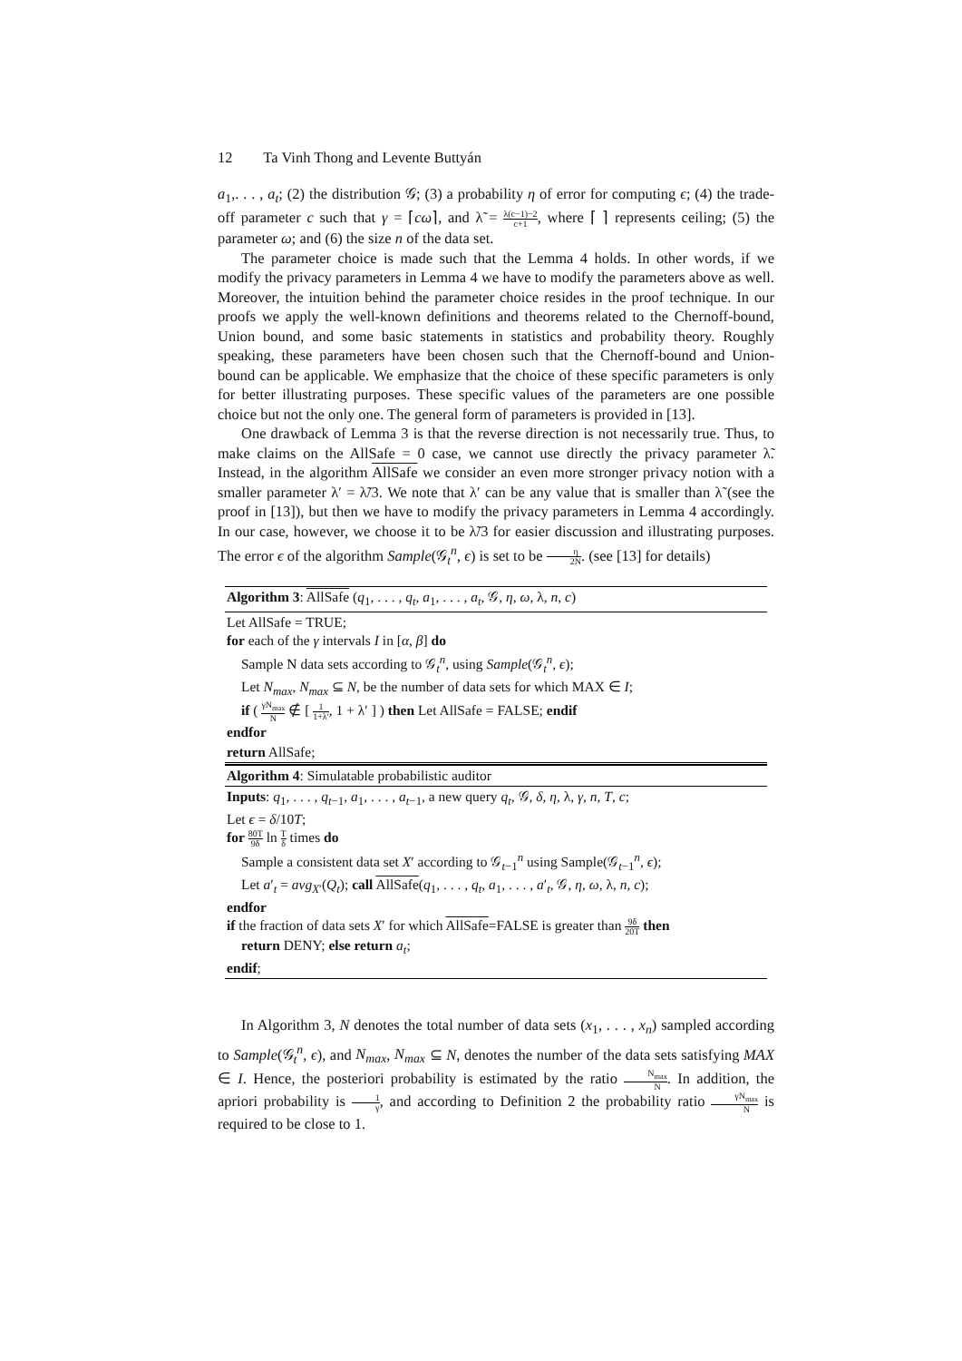12 Ta Vinh Thong and Levente Buttyán
a<sub>1</sub>,. . . , a<sub>t</sub>; (2) the distribution 𝒢; (3) a probability η of error for computing ϵ; (4) the trade-off parameter c such that γ = ⌈cω⌉, and λ̃ = λ(c−1)−2 c+1, where ⌈ ⌉ represents ceiling; (5) the parameter ω; and (6) the size n of the data set.
The parameter choice is made such that the Lemma 4 holds. In other words, if we modify the privacy parameters in Lemma 4 we have to modify the parameters above as well. Moreover, the intuition behind the parameter choice resides in the proof technique. In our proofs we apply the well-known definitions and theorems related to the Chernoff-bound, Union bound, and some basic statements in statistics and probability theory. Roughly speaking, these parameters have been chosen such that the Chernoff-bound and Union-bound can be applicable. We emphasize that the choice of these specific parameters is only for better illustrating purposes. These specific values of the parameters are one possible choice but not the only one. The general form of parameters is provided in [13].
One drawback of Lemma 3 is that the reverse direction is not necessarily true. Thus, to make claims on the AllSafe = 0 case, we cannot use directly the privacy parameter λ̃. Instead, in the algorithm AllSafe we consider an even more stronger privacy notion with a smaller parameter λ′ = λ̃/3. We note that λ′ can be any value that is smaller than λ̃ (see the proof in [13]), but then we have to modify the privacy parameters in Lemma 4 accordingly. In our case, however, we choose it to be λ̃/3 for easier discussion and illustrating purposes. The error ϵ of the algorithm Sample(𝒢<sub>t</sub><sup>n</sup>, ϵ) is set to be η 2N. (see [13] for details)
Algorithm 3: AllSafe (q<sub>1</sub>, . . . , q<sub>t</sub>, a<sub>1</sub>, . . . , a<sub>t</sub>, 𝒢, η, ω, λ, n, c)
Let AllSafe = TRUE;
for each of the γ intervals I in [α, β] do
Sample N data sets according to 𝒢<sub>t</sub><sup>n</sup>, using Sample(𝒢<sub>t</sub><sup>n</sup>, ϵ);
Let N<sub>max</sub>, N<sub>max</sub> ⊆ N, be the number of data sets for which MAX ∈ I;
if ( γN<sub>max</sub> N ∉ [ 1 1+λ′, 1 + λ′ ] ) then Let AllSafe = FALSE; endif
endfor
return AllSafe;
Algorithm 4: Simulatable probabilistic auditor
Inputs: q<sub>1</sub>, . . . , q<sub>t−1</sub>, a<sub>1</sub>, . . . , a<sub>t−1</sub>, a new query q<sub>t</sub>, 𝒢, δ, η, λ, γ, n, T, c;
Let ϵ = δ/10T;
for 80T 9δ ln T δ times do
Sample a consistent data set X′ according to 𝒢<sub>t−1</sub><sup>n</sup> using Sample(𝒢<sub>t−1</sub><sup>n</sup>, ϵ);
Let a′<sub>t</sub> = avg<sub>X′</sub>(Q<sub>t</sub>); call AllSafe(q<sub>1</sub>, . . . , q<sub>t</sub>, a<sub>1</sub>, . . . , a′<sub>t</sub>, 𝒢, η, ω, λ, n, c);
endfor
if the fraction of data sets X′ for which AllSafe=FALSE is greater than 9δ 20T then
return DENY; else return a<sub>t</sub>;
endif;
In Algorithm 3, N denotes the total number of data sets (x<sub>1</sub>, . . . , x<sub>n</sub>) sampled according to Sample(𝒢<sub>t</sub><sup>n</sup>, ϵ), and N<sub>max</sub>, N<sub>max</sub> ⊆ N, denotes the number of the data sets satisfying MAX ∈ I. Hence, the posteriori probability is estimated by the ratio N<sub>max</sub> N. In addition, the apriori probability is 1 γ, and according to Definition 2 the probability ratio γN<sub>max</sub> N is required to be close to 1.